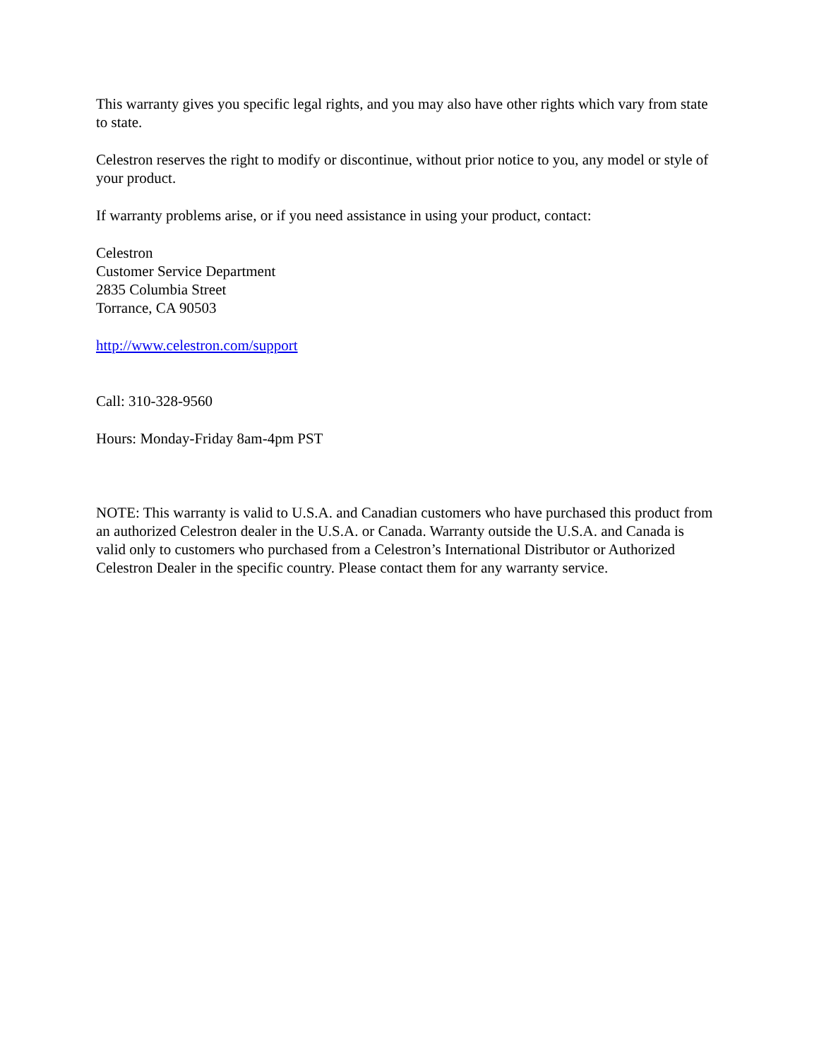This warranty gives you specific legal rights, and you may also have other rights which vary from state to state.
Celestron reserves the right to modify or discontinue, without prior notice to you, any model or style of your product.
If warranty problems arise, or if you need assistance in using your product, contact:
Celestron
Customer Service Department
2835 Columbia Street
Torrance, CA 90503
http://www.celestron.com/support
Call: 310-328-9560
Hours: Monday-Friday 8am-4pm PST
NOTE: This warranty is valid to U.S.A. and Canadian customers who have purchased this product from an authorized Celestron dealer in the U.S.A. or Canada. Warranty outside the U.S.A. and Canada is valid only to customers who purchased from a Celestron’s International Distributor or Authorized Celestron Dealer in the specific country. Please contact them for any warranty service.